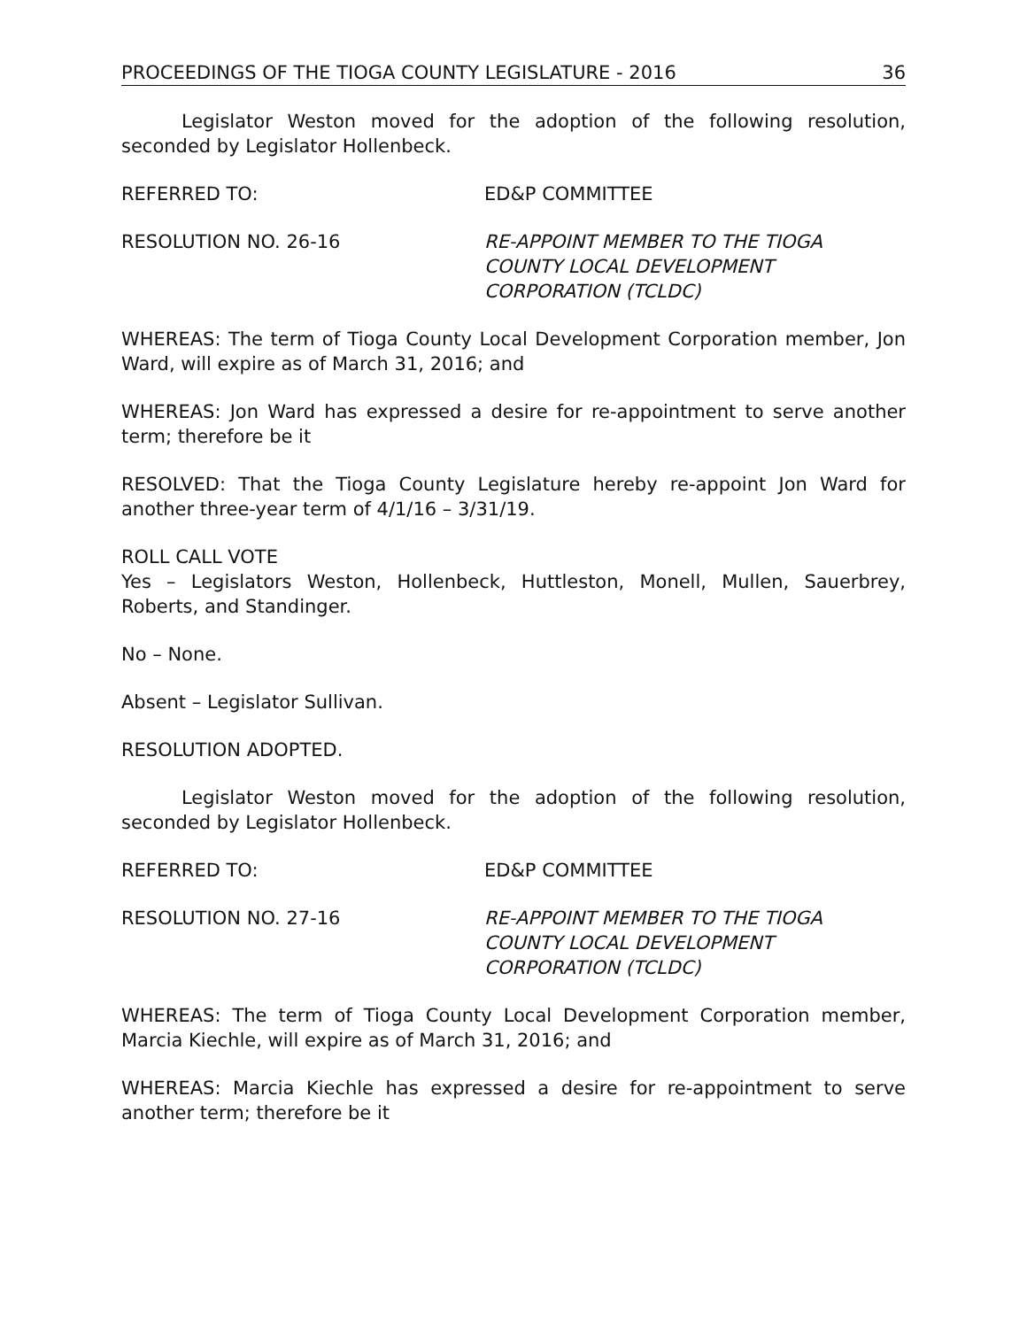PROCEEDINGS OF THE TIOGA COUNTY LEGISLATURE - 2016 36
Legislator Weston moved for the adoption of the following resolution, seconded by Legislator Hollenbeck.
REFERRED TO: ED&P COMMITTEE
RESOLUTION NO. 26-16 RE-APPOINT MEMBER TO THE TIOGA
COUNTY LOCAL DEVELOPMENT
CORPORATION (TCLDC)
WHEREAS: The term of Tioga County Local Development Corporation member, Jon Ward, will expire as of March 31, 2016; and
WHEREAS: Jon Ward has expressed a desire for re-appointment to serve another term; therefore be it
RESOLVED: That the Tioga County Legislature hereby re-appoint Jon Ward for another three-year term of 4/1/16 – 3/31/19.
ROLL CALL VOTE
Yes – Legislators Weston, Hollenbeck, Huttleston, Monell, Mullen, Sauerbrey, Roberts, and Standinger.
No – None.
Absent – Legislator Sullivan.
RESOLUTION ADOPTED.
Legislator Weston moved for the adoption of the following resolution, seconded by Legislator Hollenbeck.
REFERRED TO: ED&P COMMITTEE
RESOLUTION NO. 27-16 RE-APPOINT MEMBER TO THE TIOGA
COUNTY LOCAL DEVELOPMENT
CORPORATION (TCLDC)
WHEREAS: The term of Tioga County Local Development Corporation member, Marcia Kiechle, will expire as of March 31, 2016; and
WHEREAS: Marcia Kiechle has expressed a desire for re-appointment to serve another term; therefore be it